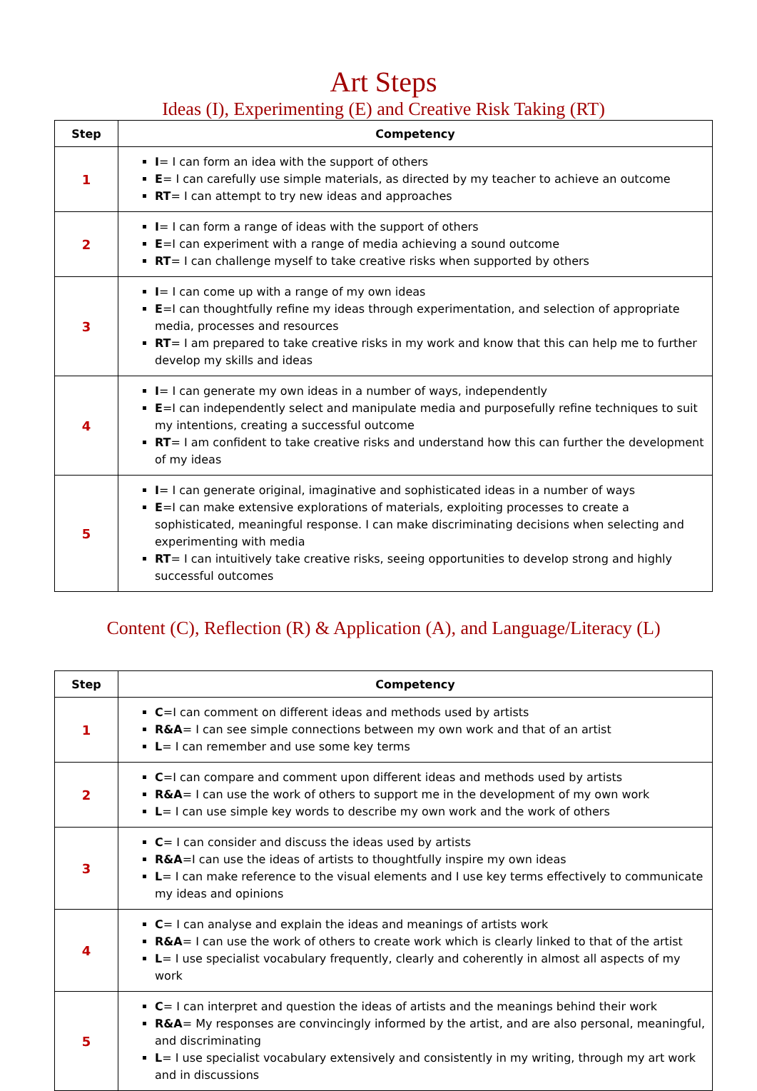Art Steps
Ideas (I), Experimenting (E) and Creative Risk Taking (RT)
| Step | Competency |
| --- | --- |
| 1 | I = I can form an idea with the support of others E = I can carefully use simple materials, as directed by my teacher to achieve an outcome RT = I can attempt to try new ideas and approaches |
| 2 | I = I can form a range of ideas with the support of others E =I can experiment with a range of media achieving a sound outcome RT = I can challenge myself to take creative risks when supported by others |
| 3 | I = I can come up with a range of my own ideas E =I can thoughtfully refine my ideas through experimentation, and selection of appropriate media, processes and resources RT = I am prepared to take creative risks in my work and know that this can help me to further develop my skills and ideas |
| 4 | I = I can generate my own ideas in a number of ways, independently E =I can independently select and manipulate media and purposefully refine techniques to suit my intentions, creating a successful outcome RT = I am confident to take creative risks and understand how this can further the development of my ideas |
| 5 | I = I can generate original, imaginative and sophisticated ideas in a number of ways E =I can make extensive explorations of materials, exploiting processes to create a sophisticated, meaningful response. I can make discriminating decisions when selecting and experimenting with media RT = I can intuitively take creative risks, seeing opportunities to develop strong and highly successful outcomes |
Content (C), Reflection (R) & Application (A), and Language/Literacy (L)
| Step | Competency |
| --- | --- |
| 1 | C =I can comment on different ideas and methods used by artists R&A = I can see simple connections between my own work and that of an artist L = I can remember and use some key terms |
| 2 | C =I can compare and comment upon different ideas and methods used by artists R&A = I can use the work of others to support me in the development of my own work L = I can use simple key words to describe my own work and the work of others |
| 3 | C = I can consider and discuss the ideas used by artists R&A =I can use the ideas of artists to thoughtfully inspire my own ideas L = I can make reference to the visual elements and I use key terms effectively to communicate my ideas and opinions |
| 4 | C = I can analyse and explain the ideas and meanings of artists work R&A = I can use the work of others to create work which is clearly linked to that of the artist L = I use specialist vocabulary frequently, clearly and coherently in almost all aspects of my work |
| 5 | C = I can interpret and question the ideas of artists and the meanings behind their work R&A = My responses are convincingly informed by the artist, and are also personal, meaningful, and discriminating L = I use specialist vocabulary extensively and consistently in my writing, through my art work and in discussions |